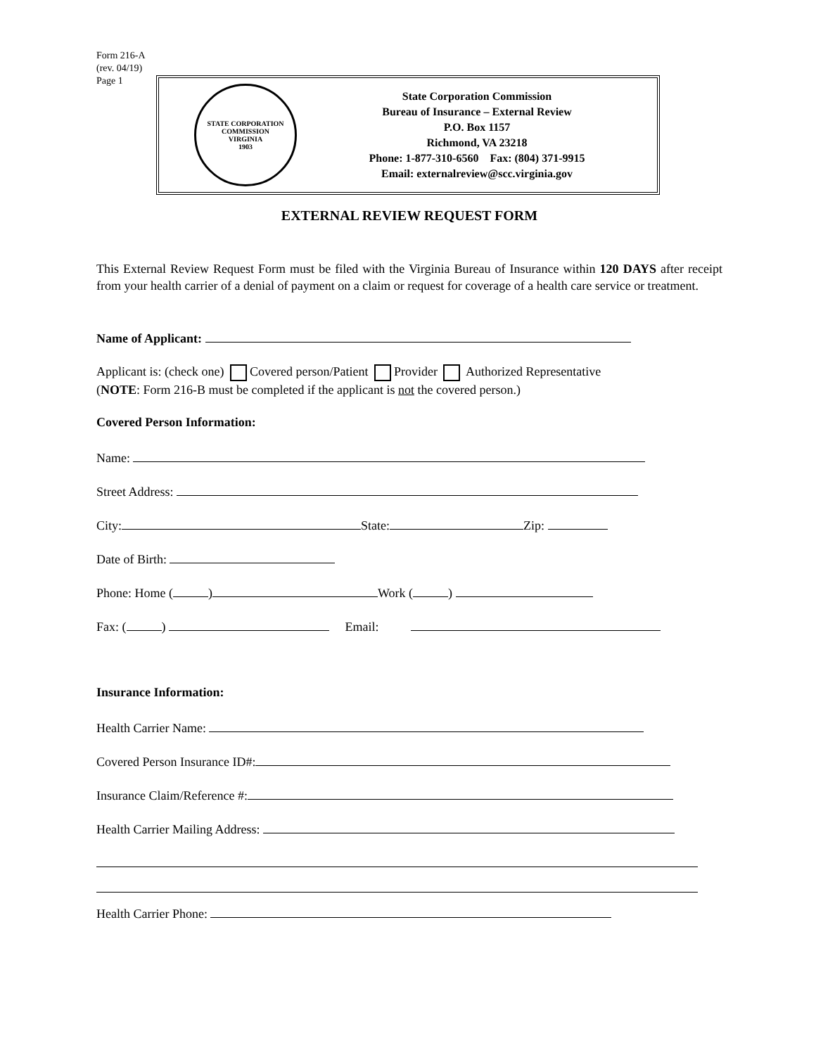Form 216-A
(rev. 04/19)
Page 1
STATE CORPORATION COMMISSION
VIRGINIA
1903
State Corporation Commission
Bureau of Insurance – External Review
P.O. Box 1157
Richmond, VA 23218
Phone: 1-877-310-6560 Fax: (804) 371-9915
Email: externalreview@scc.virginia.gov
EXTERNAL REVIEW REQUEST FORM
This External Review Request Form must be filed with the Virginia Bureau of Insurance within 120 DAYS after receipt from your health carrier of a denial of payment on a claim or request for coverage of a health care service or treatment.
Name of Applicant:
Applicant is: (check one) Covered person/Patient Provider Authorized Representative
(NOTE: Form 216-B must be completed if the applicant is not the covered person.)
Covered Person Information:
Name:
Street Address:
City: State: Zip:
Date of Birth:
Phone: Home ( ) Work ( )
Fax: ( ) Email:
Insurance Information:
Health Carrier Name:
Covered Person Insurance ID#:
Insurance Claim/Reference #:
Health Carrier Mailing Address:
Health Carrier Phone: